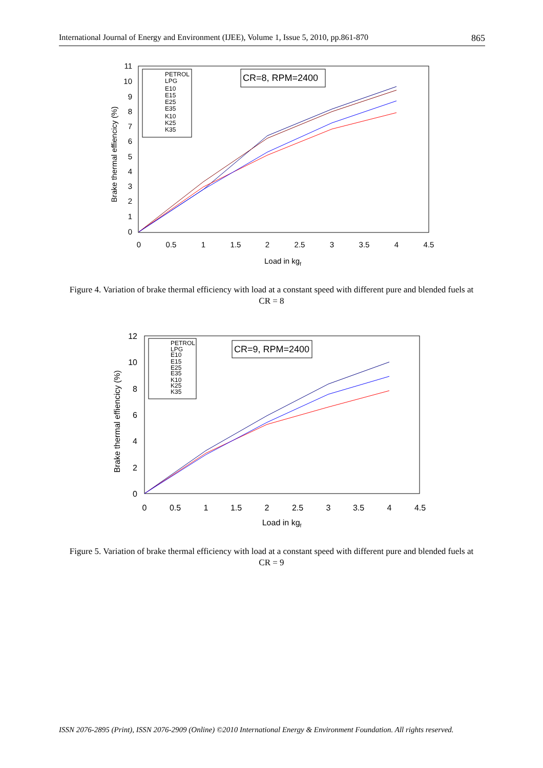International Journal of Energy and Environment (IJEE), Volume 1, Issue 5, 2010, pp.861-870 865
11
10
9
8
7
6
5
4
3
2
1
0
0
0.5
1
1.5
2
2.5
3
3.5
4
4.5
Load in kgf
Brake thermal effiencicy (%)
CR=8, RPM=2400
PETROL
LPG
E10
E15
E25
E35
K10
K25
K35
Figure 4. Variation of brake thermal efficiency with load at a constant speed with different pure and blended fuels at CR = 8
12
10
8
6
4
2
0
0
0.5
1
1.5
2
2.5
3
3.5
4
4.5
Load in kgf
Brake thermal effiencicy (%)
CR=9, RPM=2400
PETROL
LPG
E10
E15
E25
E35
K10
K25
K35
Figure 5. Variation of brake thermal efficiency with load at a constant speed with different pure and blended fuels at CR = 9
ISSN 2076-2895 (Print), ISSN 2076-2909 (Online) ©2010 International Energy & Environment Foundation. All rights reserved.